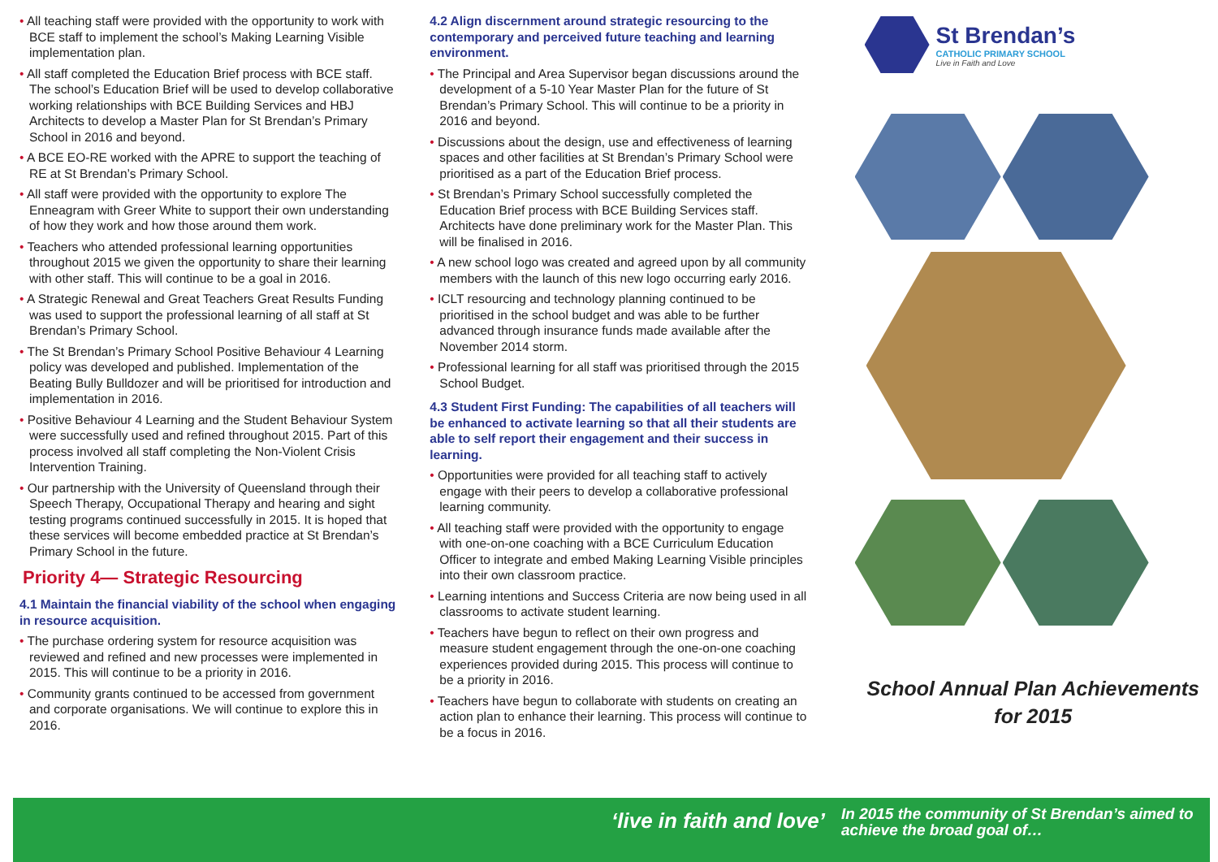• All teaching staff were provided with the opportunity to work with BCE staff to implement the school’s Making Learning Visible implementation plan.
• All staff completed the Education Brief process with BCE staff. The school’s Education Brief will be used to develop collaborative working relationships with BCE Building Services and HBJ Architects to develop a Master Plan for St Brendan’s Primary School in 2016 and beyond.
• A BCE EO-RE worked with the APRE to support the teaching of RE at St Brendan’s Primary School.
• All staff were provided with the opportunity to explore The Enneagram with Greer White to support their own understanding of how they work and how those around them work.
• Teachers who attended professional learning opportunities throughout 2015 we given the opportunity to share their learning with other staff. This will continue to be a goal in 2016.
• A Strategic Renewal and Great Teachers Great Results Funding was used to support the professional learning of all staff at St Brendan’s Primary School.
• The St Brendan’s Primary School Positive Behaviour 4 Learning policy was developed and published. Implementation of the Beating Bully Bulldozer and will be prioritised for introduction and implementation in 2016.
• Positive Behaviour 4 Learning and the Student Behaviour System were successfully used and refined throughout 2015. Part of this process involved all staff completing the Non-Violent Crisis Intervention Training.
• Our partnership with the University of Queensland through their Speech Therapy, Occupational Therapy and hearing and sight testing programs continued successfully in 2015. It is hoped that these services will become embedded practice at St Brendan’s Primary School in the future.
Priority 4— Strategic Resourcing
4.1 Maintain the financial viability of the school when engaging in resource acquisition.
• The purchase ordering system for resource acquisition was reviewed and refined and new processes were implemented in 2015. This will continue to be a priority in 2016.
• Community grants continued to be accessed from government and corporate organisations. We will continue to explore this in 2016.
4.2 Align discernment around strategic resourcing to the contemporary and perceived future teaching and learning environment.
• The Principal and Area Supervisor began discussions around the development of a 5-10 Year Master Plan for the future of St Brendan’s Primary School. This will continue to be a priority in 2016 and beyond.
• Discussions about the design, use and effectiveness of learning spaces and other facilities at St Brendan’s Primary School were prioritised as a part of the Education Brief process.
• St Brendan’s Primary School successfully completed the Education Brief process with BCE Building Services staff. Architects have done preliminary work for the Master Plan. This will be finalised in 2016.
• A new school logo was created and agreed upon by all community members with the launch of this new logo occurring early 2016.
• ICLT resourcing and technology planning continued to be prioritised in the school budget and was able to be further advanced through insurance funds made available after the November 2014 storm.
• Professional learning for all staff was prioritised through the 2015 School Budget.
4.3 Student First Funding: The capabilities of all teachers will be enhanced to activate learning so that all their students are able to self report their engagement and their success in learning.
• Opportunities were provided for all teaching staff to actively engage with their peers to develop a collaborative professional learning community.
• All teaching staff were provided with the opportunity to engage with one-on-one coaching with a BCE Curriculum Education Officer to integrate and embed Making Learning Visible principles into their own classroom practice.
• Learning intentions and Success Criteria are now being used in all classrooms to activate student learning.
• Teachers have begun to reflect on their own progress and measure student engagement through the one-on-one coaching experiences provided during 2015. This process will continue to be a priority in 2016.
• Teachers have begun to collaborate with students on creating an action plan to enhance their learning. This process will continue to be a focus in 2016.
St Brendan’s
CATHOLIC PRIMARY SCHOOL
Live in Faith and Love
School Annual Plan Achievements
for 2015
‘live in faith and love’
In 2015 the community of St Brendan’s aimed to
achieve the broad goal of…